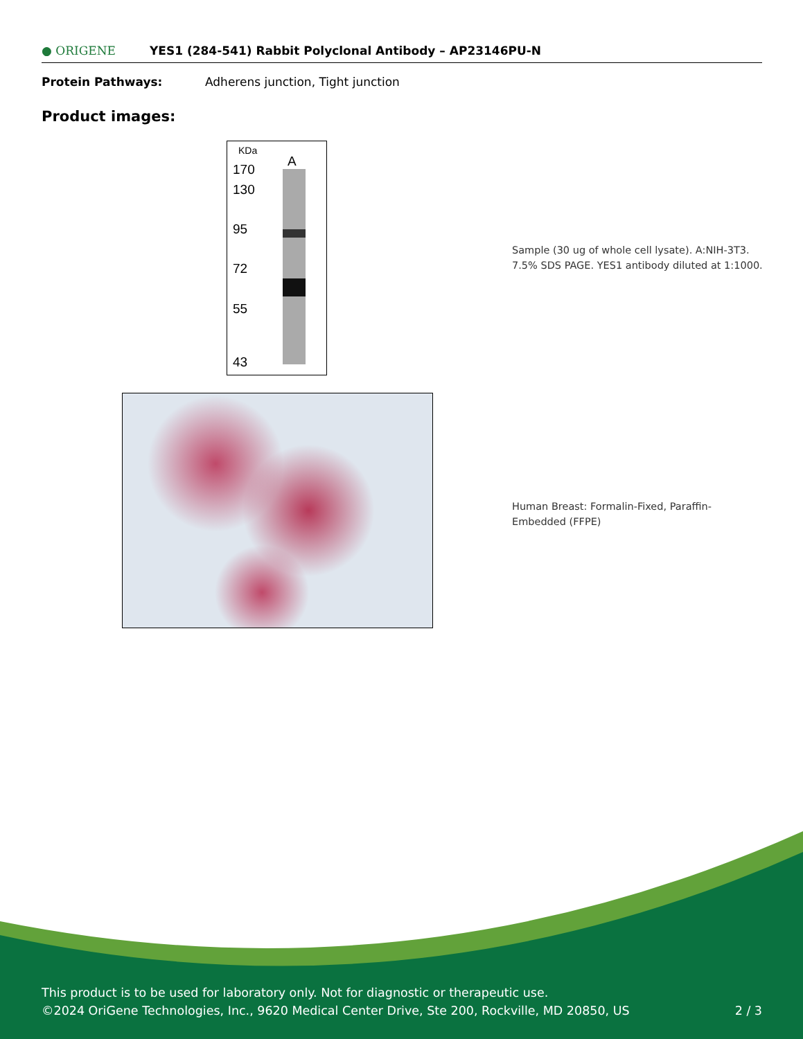● ORIGENE YES1 (284-541) Rabbit Polyclonal Antibody – AP23146PU-N
Protein Pathways: Adherens junction, Tight junction
Product images:
KDa
A
170
130
95
72
55
43
Sample (30 ug of whole cell lysate). A:NIH-3T3.
7.5% SDS PAGE. YES1 antibody diluted at 1:1000.
Human Breast: Formalin-Fixed, Paraffin-
Embedded (FFPE)
This product is to be used for laboratory only. Not for diagnostic or therapeutic use.
©2024 OriGene Technologies, Inc., 9620 Medical Center Drive, Ste 200, Rockville, MD 20850, US 2 / 3